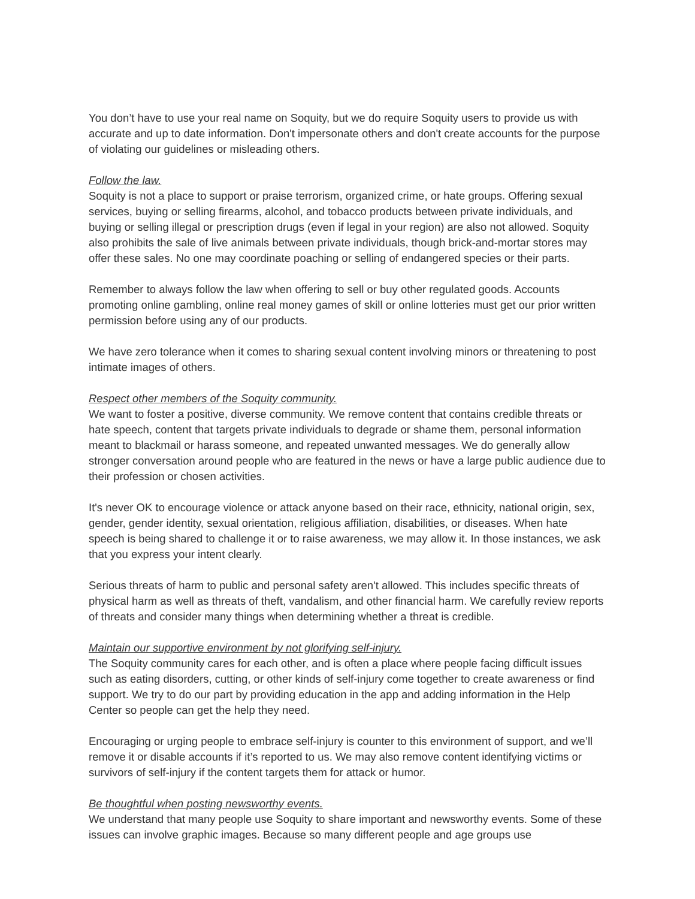You don’t have to use your real name on Soquity, but we do require Soquity users to provide us with accurate and up to date information. Don't impersonate others and don't create accounts for the purpose of violating our guidelines or misleading others.
Follow the law.
Soquity is not a place to support or praise terrorism, organized crime, or hate groups. Offering sexual services, buying or selling firearms, alcohol, and tobacco products between private individuals, and buying or selling illegal or prescription drugs (even if legal in your region) are also not allowed. Soquity also prohibits the sale of live animals between private individuals, though brick-and-mortar stores may offer these sales. No one may coordinate poaching or selling of endangered species or their parts.
Remember to always follow the law when offering to sell or buy other regulated goods. Accounts promoting online gambling, online real money games of skill or online lotteries must get our prior written permission before using any of our products.
We have zero tolerance when it comes to sharing sexual content involving minors or threatening to post intimate images of others.
Respect other members of the Soquity community.
We want to foster a positive, diverse community. We remove content that contains credible threats or hate speech, content that targets private individuals to degrade or shame them, personal information meant to blackmail or harass someone, and repeated unwanted messages. We do generally allow stronger conversation around people who are featured in the news or have a large public audience due to their profession or chosen activities.
It's never OK to encourage violence or attack anyone based on their race, ethnicity, national origin, sex, gender, gender identity, sexual orientation, religious affiliation, disabilities, or diseases. When hate speech is being shared to challenge it or to raise awareness, we may allow it. In those instances, we ask that you express your intent clearly.
Serious threats of harm to public and personal safety aren't allowed. This includes specific threats of physical harm as well as threats of theft, vandalism, and other financial harm. We carefully review reports of threats and consider many things when determining whether a threat is credible.
Maintain our supportive environment by not glorifying self-injury.
The Soquity community cares for each other, and is often a place where people facing difficult issues such as eating disorders, cutting, or other kinds of self-injury come together to create awareness or find support. We try to do our part by providing education in the app and adding information in the Help Center so people can get the help they need.
Encouraging or urging people to embrace self-injury is counter to this environment of support, and we’ll remove it or disable accounts if it’s reported to us. We may also remove content identifying victims or survivors of self-injury if the content targets them for attack or humor.
Be thoughtful when posting newsworthy events.
We understand that many people use Soquity to share important and newsworthy events. Some of these issues can involve graphic images. Because so many different people and age groups use